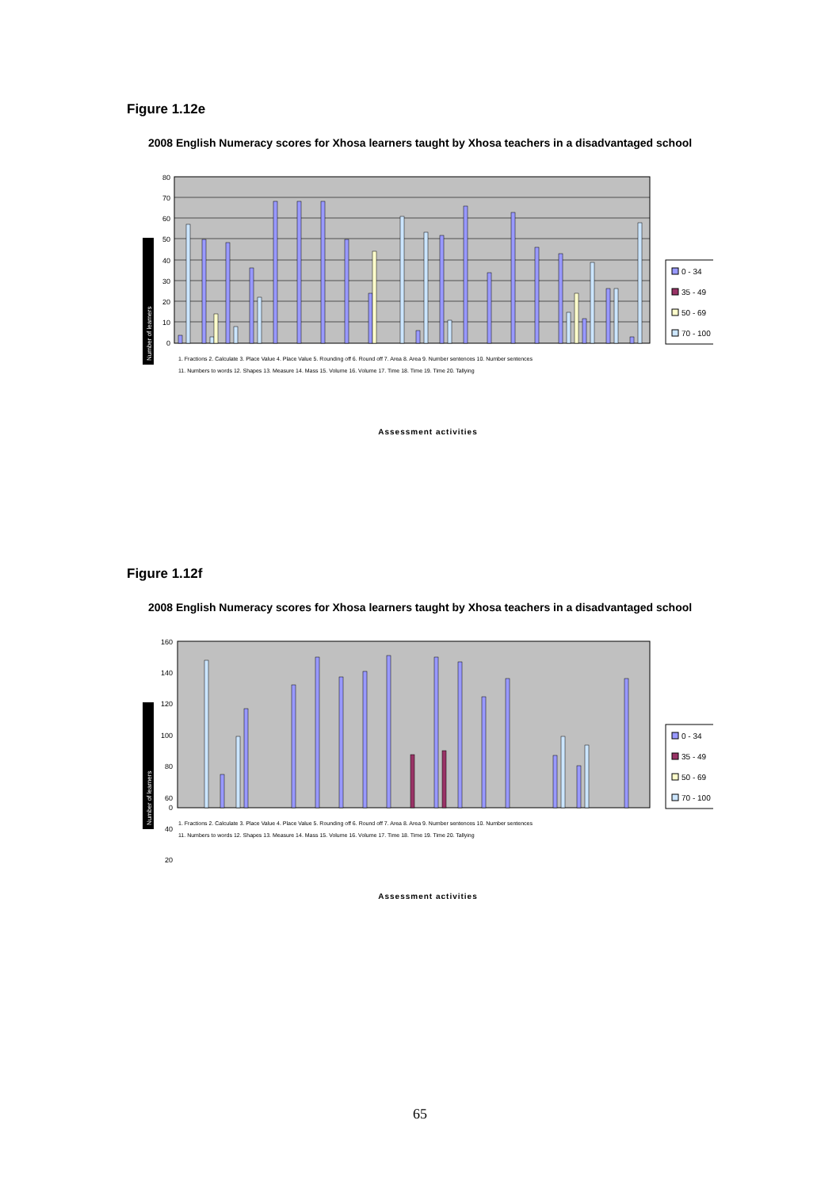Figure 1.12e
2008 English Numeracy scores for Xhosa learners taught by Xhosa teachers in a disadvantaged school
80
70
60
50
40
30
20
10
0
Number of learners
Assessment activities
0 - 34
35 - 49
50 - 69
70 - 100
1. Fractions 2. Calculate 3. Place Value 4. Place Value 5. Rounding off 6. Round off 7. Area 8. Area 9. Number sentences 10. Number sentences
11. Numbers to words 12. Shapes 13. Measure 14. Mass 15. Volume 16. Volume 17. Time 18. Time 19. Time 20. Tallying
Figure 1.12f
2008 English Numeracy scores for Xhosa learners taught by Xhosa teachers in a disadvantaged school
160
140
120
100
80
60
40
20
0
Number of learners
Assessment activities
0 - 34
35 - 49
50 - 69
70 - 100
1. Fractions 2. Calculate 3. Place Value 4. Place Value 5. Rounding off 6. Round off 7. Area 8. Area 9. Number sentences 10. Number sentences
11. Numbers to words 12. Shapes 13. Measure 14. Mass 15. Volume 16. Volume 17. Time 18. Time 19. Time 20. Tallying
65